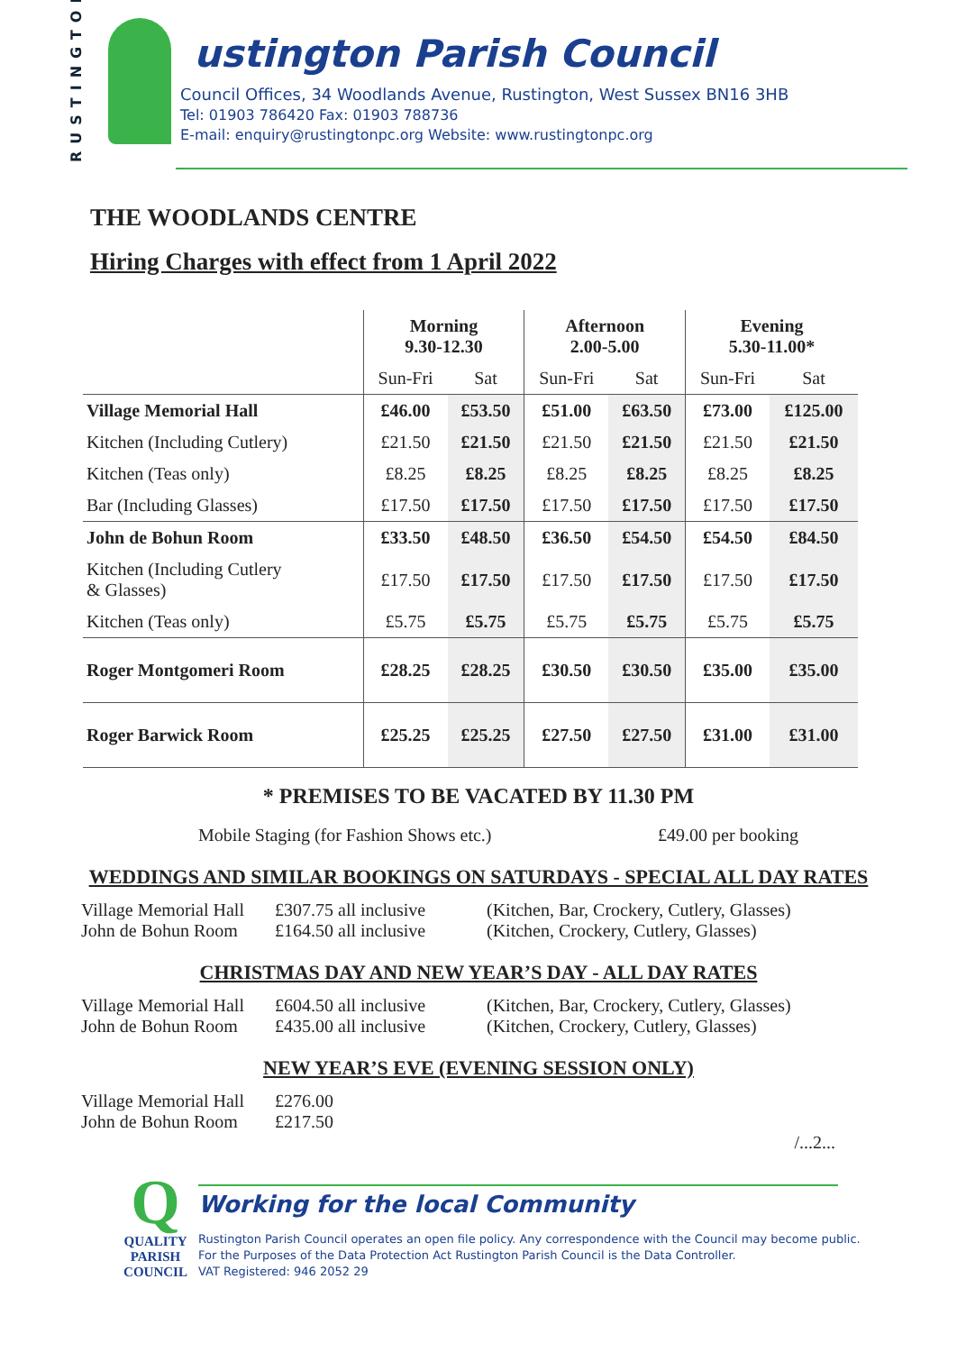RUSTINGTON
ustington Parish Council
Council Offices, 34 Woodlands Avenue, Rustington, West Sussex BN16 3HB
Tel: 01903 786420 Fax: 01903 788736
E-mail: enquiry@rustingtonpc.org Website: www.rustingtonpc.org
THE WOODLANDS CENTRE
Hiring Charges with effect from 1 April 2022
| | Morning 9.30-12.30 | | Afternoon 2.00-5.00 | | Evening 5.30-11.00* | |
| --- | --- | --- | --- | --- | --- | --- |
| | Sun-Fri | Sat | Sun-Fri | Sat | Sun-Fri | Sat |
| Village Memorial Hall | £46.00 | £53.50 | £51.00 | £63.50 | £73.00 | £125.00 |
| Kitchen (Including Cutlery) | £21.50 | £21.50 | £21.50 | £21.50 | £21.50 | £21.50 |
| Kitchen (Teas only) | £8.25 | £8.25 | £8.25 | £8.25 | £8.25 | £8.25 |
| Bar (Including Glasses) | £17.50 | £17.50 | £17.50 | £17.50 | £17.50 | £17.50 |
| John de Bohun Room | £33.50 | £48.50 | £36.50 | £54.50 | £54.50 | £84.50 |
| Kitchen (Including Cutlery & Glasses) | £17.50 | £17.50 | £17.50 | £17.50 | £17.50 | £17.50 |
| Kitchen (Teas only) | £5.75 | £5.75 | £5.75 | £5.75 | £5.75 | £5.75 |
| Roger Montgomeri Room | £28.25 | £28.25 | £30.50 | £30.50 | £35.00 | £35.00 |
| Roger Barwick Room | £25.25 | £25.25 | £27.50 | £27.50 | £31.00 | £31.00 |
* PREMISES TO BE VACATED BY 11.30 PM
Mobile Staging (for Fashion Shows etc.) £49.00 per booking
WEDDINGS AND SIMILAR BOOKINGS ON SATURDAYS - SPECIAL ALL DAY RATES
Village Memorial Hall
John de Bohun Room £307.75 all inclusive
£164.50 all inclusive (Kitchen, Bar, Crockery, Cutlery, Glasses)
(Kitchen, Crockery, Cutlery, Glasses)
CHRISTMAS DAY AND NEW YEAR’S DAY - ALL DAY RATES
Village Memorial Hall
John de Bohun Room £604.50 all inclusive
£435.00 all inclusive (Kitchen, Bar, Crockery, Cutlery, Glasses)
(Kitchen, Crockery, Cutlery, Glasses)
NEW YEAR’S EVE (EVENING SESSION ONLY)
Village Memorial Hall
John de Bohun Room £276.00
£217.50
/...2...
Q
QUALITY
PARISH
COUNCIL
Working for the local Community
Rustington Parish Council operates an open file policy. Any correspondence with the Council may become public.
For the Purposes of the Data Protection Act Rustington Parish Council is the Data Controller.
VAT Registered: 946 2052 29